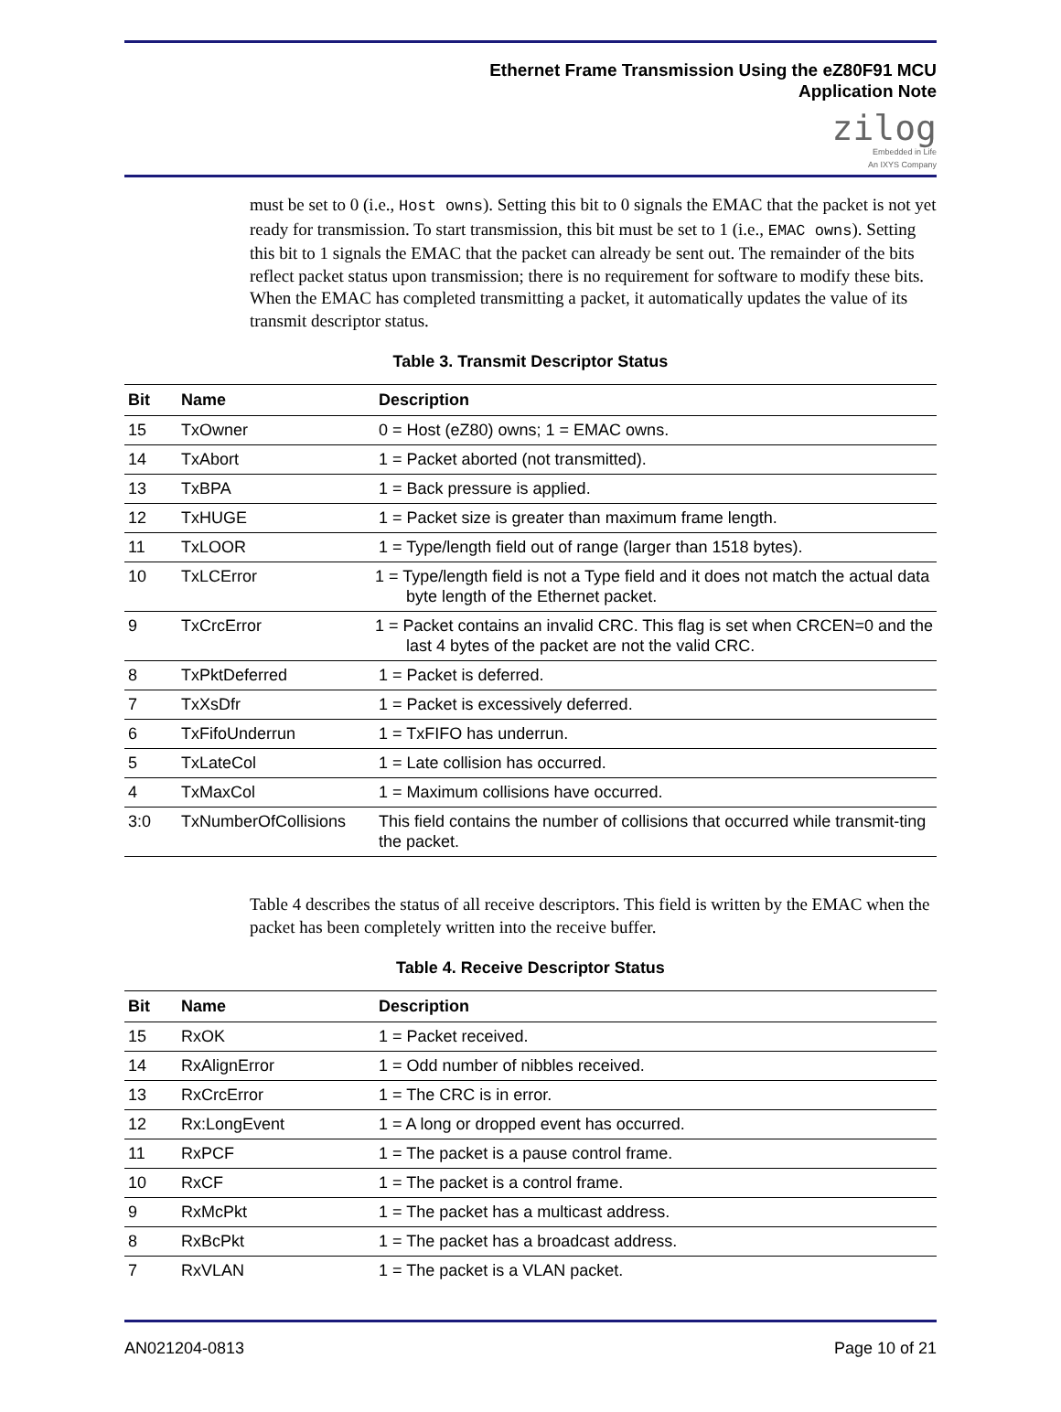Ethernet Frame Transmission Using the eZ80F91 MCU
Application Note
zilog
Embedded in Life
An IXYS Company
must be set to 0 (i.e., Host owns). Setting this bit to 0 signals the EMAC that the packet is not yet ready for transmission. To start transmission, this bit must be set to 1 (i.e., EMAC owns). Setting this bit to 1 signals the EMAC that the packet can already be sent out. The remainder of the bits reflect packet status upon transmission; there is no requirement for software to modify these bits. When the EMAC has completed transmitting a packet, it automatically updates the value of its transmit descriptor status.
Table 3. Transmit Descriptor Status
| Bit | Name | Description |
| --- | --- | --- |
| 15 | TxOwner | 0 = Host (eZ80) owns; 1 = EMAC owns. |
| 14 | TxAbort | 1 = Packet aborted (not transmitted). |
| 13 | TxBPA | 1 = Back pressure is applied. |
| 12 | TxHUGE | 1 = Packet size is greater than maximum frame length. |
| 11 | TxLOOR | 1 = Type/length field out of range (larger than 1518 bytes). |
| 10 | TxLCError | 1 = Type/length field is not a Type field and it does not match the actual data byte length of the Ethernet packet. |
| 9 | TxCrcError | 1 = Packet contains an invalid CRC. This flag is set when CRCEN=0 and the last 4 bytes of the packet are not the valid CRC. |
| 8 | TxPktDeferred | 1 = Packet is deferred. |
| 7 | TxXsDfr | 1 = Packet is excessively deferred. |
| 6 | TxFifoUnderrun | 1 = TxFIFO has underrun. |
| 5 | TxLateCol | 1 = Late collision has occurred. |
| 4 | TxMaxCol | 1 = Maximum collisions have occurred. |
| 3:0 | TxNumberOfCollisions | This field contains the number of collisions that occurred while transmit-ting the packet. |
Table 4 describes the status of all receive descriptors. This field is written by the EMAC when the packet has been completely written into the receive buffer.
Table 4. Receive Descriptor Status
| Bit | Name | Description |
| --- | --- | --- |
| 15 | RxOK | 1 = Packet received. |
| 14 | RxAlignError | 1 = Odd number of nibbles received. |
| 13 | RxCrcError | 1 = The CRC is in error. |
| 12 | Rx:LongEvent | 1 = A long or dropped event has occurred. |
| 11 | RxPCF | 1 = The packet is a pause control frame. |
| 10 | RxCF | 1 = The packet is a control frame. |
| 9 | RxMcPkt | 1 = The packet has a multicast address. |
| 8 | RxBcPkt | 1 = The packet has a broadcast address. |
| 7 | RxVLAN | 1 = The packet is a VLAN packet. |
AN021204-0813 Page 10 of 21